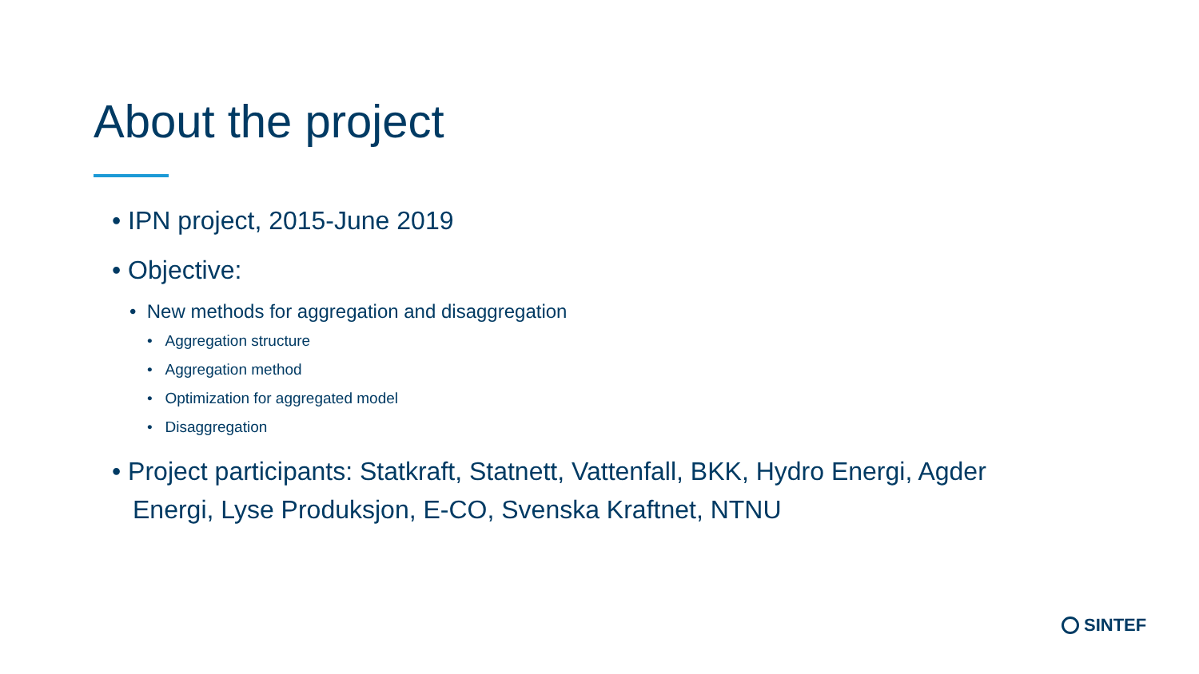About the project
• IPN project, 2015-June 2019
• Objective:
• New methods for aggregation and disaggregation
• Aggregation structure
• Aggregation method
• Optimization for aggregated model
• Disaggregation
• Project participants: Statkraft, Statnett, Vattenfall, BKK, Hydro Energi, Agder Energi, Lyse Produksjon, E-CO, Svenska Kraftnet, NTNU
SINTEF